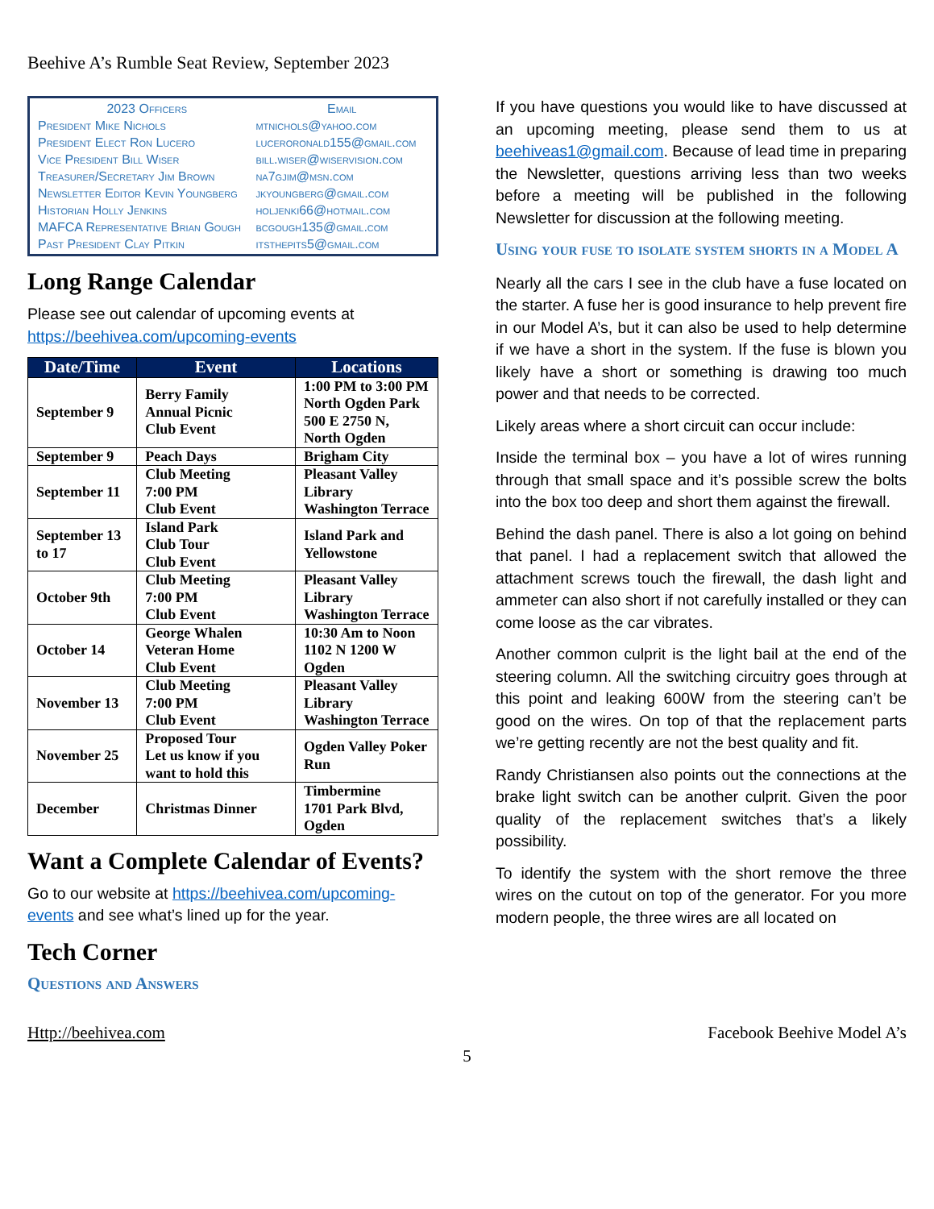Beehive A’s Rumble Seat Review, September 2023
| 2023 Officers | Email |
| President Mike Nichols | mtnichols@yahoo.com |
| President Elect Ron Lucero | luceroronald155@gmail.com |
| Vice President Bill Wiser | bill.wiser@wiservision.com |
| Treasurer/Secretary Jim Brown | na7gjim@msn.com |
| Newsletter Editor Kevin Youngberg | jkyoungberg@gmail.com |
| Historian Holly Jenkins | holjenki66@hotmail.com |
| MAFCA Representative Brian Gough | bcgough135@gmail.com |
| Past President Clay Pitkin | itsthepits5@gmail.com |
Long Range Calendar
Please see out calendar of upcoming events at https://beehivea.com/upcoming-events
| Date/Time | Event | Locations |
| --- | --- | --- |
| September 9 | Berry Family Annual Picnic Club Event | 1:00 PM to 3:00 PM North Ogden Park 500 E 2750 N, North Ogden |
| September 9 | Peach Days | Brigham City |
| September 11 | Club Meeting 7:00 PM Club Event | Pleasant Valley Library Washington Terrace |
| September 13 to 17 | Island Park Club Tour Club Event | Island Park and Yellowstone |
| October 9th | Club Meeting 7:00 PM Club Event | Pleasant Valley Library Washington Terrace |
| October 14 | George Whalen Veteran Home Club Event | 10:30 Am to Noon 1102 N 1200 W Ogden |
| November 13 | Club Meeting 7:00 PM Club Event | Pleasant Valley Library Washington Terrace |
| November 25 | Proposed Tour Let us know if you want to hold this | Ogden Valley Poker Run |
| December | Christmas Dinner | Timbermine 1701 Park Blvd, Ogden |
Want a Complete Calendar of Events?
Go to our website at https://beehivea.com/upcoming-events and see what’s lined up for the year.
Tech Corner
Questions and Answers
If you have questions you would like to have discussed at an upcoming meeting, please send them to us at beehiveas1@gmail.com. Because of lead time in preparing the Newsletter, questions arriving less than two weeks before a meeting will be published in the following Newsletter for discussion at the following meeting.
Using your fuse to isolate system shorts in a Model A
Nearly all the cars I see in the club have a fuse located on the starter. A fuse her is good insurance to help prevent fire in our Model A’s, but it can also be used to help determine if we have a short in the system. If the fuse is blown you likely have a short or something is drawing too much power and that needs to be corrected.
Likely areas where a short circuit can occur include:
Inside the terminal box – you have a lot of wires running through that small space and it’s possible screw the bolts into the box too deep and short them against the firewall.
Behind the dash panel. There is also a lot going on behind that panel. I had a replacement switch that allowed the attachment screws touch the firewall, the dash light and ammeter can also short if not carefully installed or they can come loose as the car vibrates.
Another common culprit is the light bail at the end of the steering column. All the switching circuitry goes through at this point and leaking 600W from the steering can’t be good on the wires. On top of that the replacement parts we’re getting recently are not the best quality and fit.
Randy Christiansen also points out the connections at the brake light switch can be another culprit. Given the poor quality of the replacement switches that’s a likely possibility.
To identify the system with the short remove the three wires on the cutout on top of the generator. For you more modern people, the three wires are all located on
Http://beehivea.com Facebook Beehive Model A’s
5